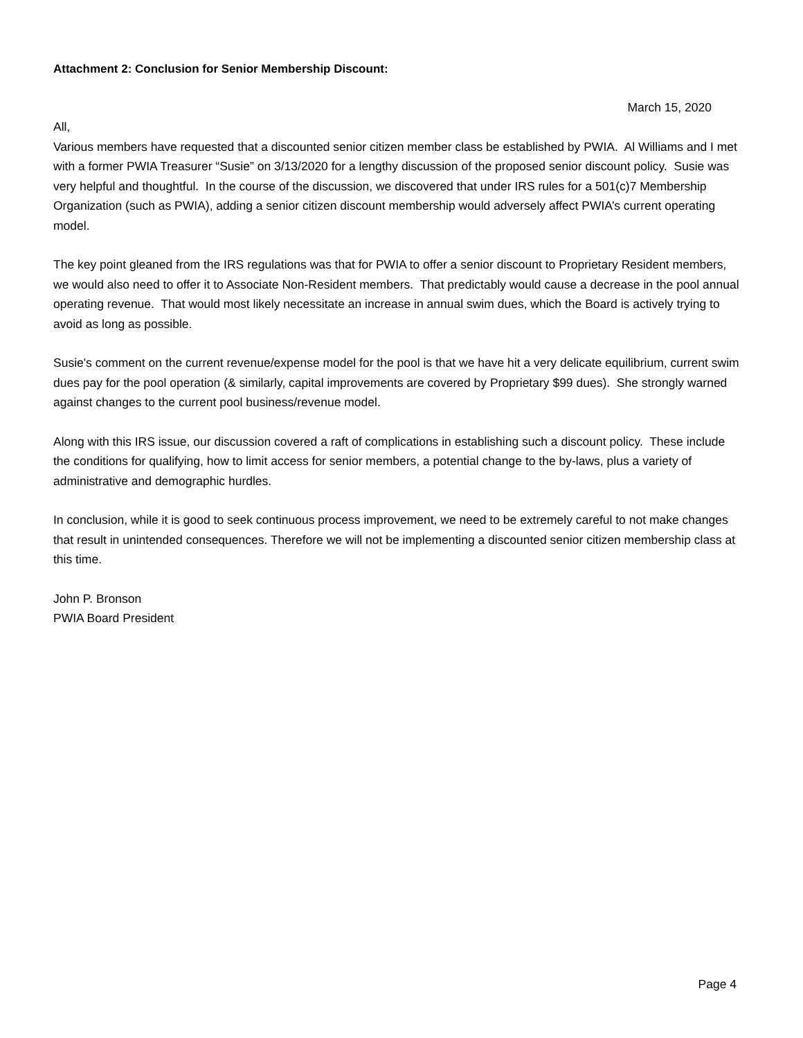Attachment 2: Conclusion for Senior Membership Discount:
March 15, 2020
All,
Various members have requested that a discounted senior citizen member class be established by PWIA. Al Williams and I met with a former PWIA Treasurer “Susie” on 3/13/2020 for a lengthy discussion of the proposed senior discount policy. Susie was very helpful and thoughtful. In the course of the discussion, we discovered that under IRS rules for a 501(c)7 Membership Organization (such as PWIA), adding a senior citizen discount membership would adversely affect PWIA’s current operating model.
The key point gleaned from the IRS regulations was that for PWIA to offer a senior discount to Proprietary Resident members, we would also need to offer it to Associate Non-Resident members. That predictably would cause a decrease in the pool annual operating revenue. That would most likely necessitate an increase in annual swim dues, which the Board is actively trying to avoid as long as possible.
Susie's comment on the current revenue/expense model for the pool is that we have hit a very delicate equilibrium, current swim dues pay for the pool operation (& similarly, capital improvements are covered by Proprietary $99 dues). She strongly warned against changes to the current pool business/revenue model.
Along with this IRS issue, our discussion covered a raft of complications in establishing such a discount policy. These include the conditions for qualifying, how to limit access for senior members, a potential change to the by-laws, plus a variety of administrative and demographic hurdles.
In conclusion, while it is good to seek continuous process improvement, we need to be extremely careful to not make changes that result in unintended consequences. Therefore we will not be implementing a discounted senior citizen membership class at this time.
John P. Bronson
PWIA Board President
Page 4